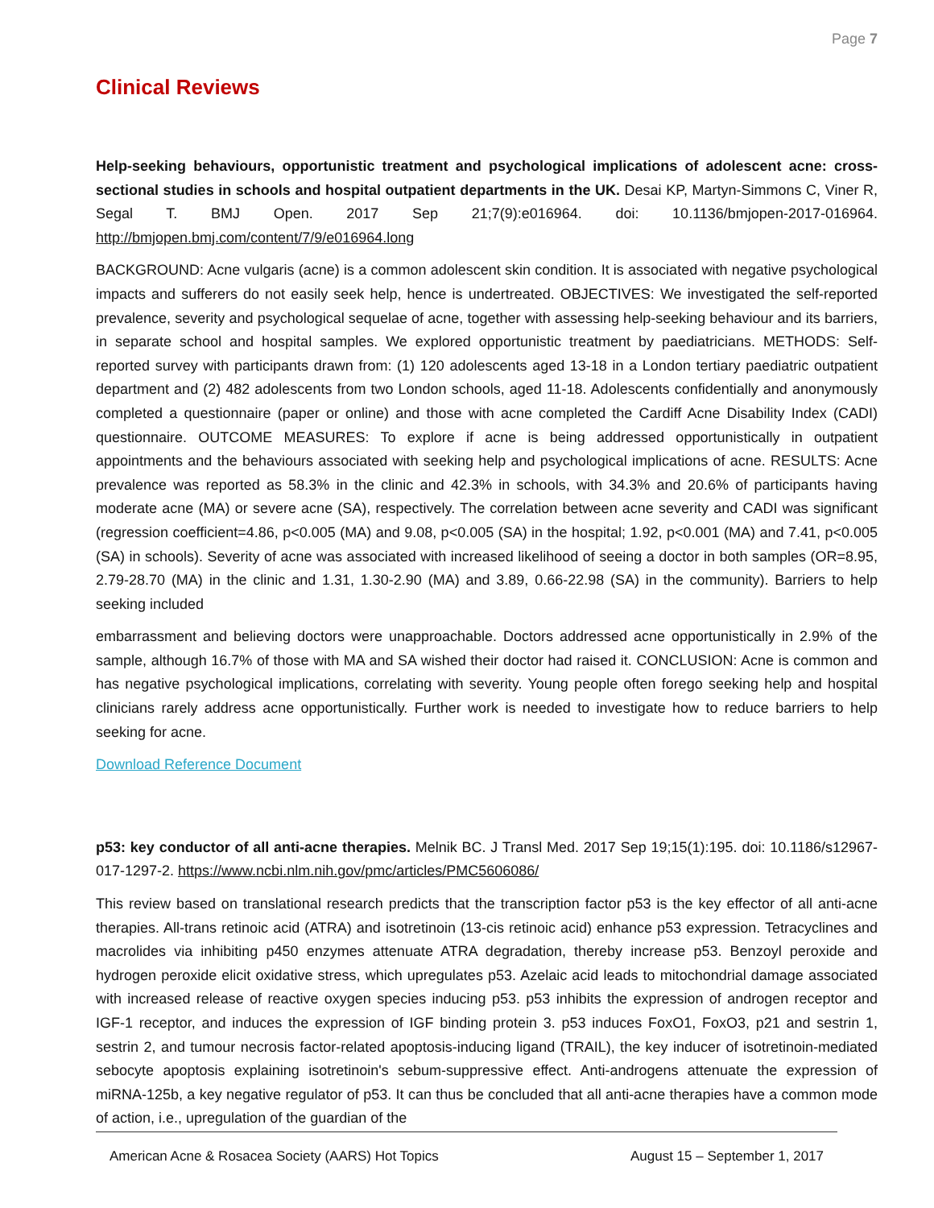Page 7
Clinical Reviews
Help-seeking behaviours, opportunistic treatment and psychological implications of adolescent acne: cross-sectional studies in schools and hospital outpatient departments in the UK. Desai KP, Martyn-Simmons C, Viner R, Segal T. BMJ Open. 2017 Sep 21;7(9):e016964. doi: 10.1136/bmjopen-2017-016964. http://bmjopen.bmj.com/content/7/9/e016964.long
BACKGROUND: Acne vulgaris (acne) is a common adolescent skin condition. It is associated with negative psychological impacts and sufferers do not easily seek help, hence is undertreated. OBJECTIVES: We investigated the self-reported prevalence, severity and psychological sequelae of acne, together with assessing help-seeking behaviour and its barriers, in separate school and hospital samples. We explored opportunistic treatment by paediatricians. METHODS: Self-reported survey with participants drawn from: (1) 120 adolescents aged 13-18 in a London tertiary paediatric outpatient department and (2) 482 adolescents from two London schools, aged 11-18. Adolescents confidentially and anonymously completed a questionnaire (paper or online) and those with acne completed the Cardiff Acne Disability Index (CADI) questionnaire. OUTCOME MEASURES: To explore if acne is being addressed opportunistically in outpatient appointments and the behaviours associated with seeking help and psychological implications of acne. RESULTS: Acne prevalence was reported as 58.3% in the clinic and 42.3% in schools, with 34.3% and 20.6% of participants having moderate acne (MA) or severe acne (SA), respectively. The correlation between acne severity and CADI was significant (regression coefficient=4.86, p<0.005 (MA) and 9.08, p<0.005 (SA) in the hospital; 1.92, p<0.001 (MA) and 7.41, p<0.005 (SA) in schools). Severity of acne was associated with increased likelihood of seeing a doctor in both samples (OR=8.95, 2.79-28.70 (MA) in the clinic and 1.31, 1.30-2.90 (MA) and 3.89, 0.66-22.98 (SA) in the community). Barriers to help seeking included
embarrassment and believing doctors were unapproachable. Doctors addressed acne opportunistically in 2.9% of the sample, although 16.7% of those with MA and SA wished their doctor had raised it. CONCLUSION: Acne is common and has negative psychological implications, correlating with severity. Young people often forego seeking help and hospital clinicians rarely address acne opportunistically. Further work is needed to investigate how to reduce barriers to help seeking for acne.
Download Reference Document
p53: key conductor of all anti-acne therapies. Melnik BC. J Transl Med. 2017 Sep 19;15(1):195. doi: 10.1186/s12967-017-1297-2. https://www.ncbi.nlm.nih.gov/pmc/articles/PMC5606086/
This review based on translational research predicts that the transcription factor p53 is the key effector of all anti-acne therapies. All-trans retinoic acid (ATRA) and isotretinoin (13-cis retinoic acid) enhance p53 expression. Tetracyclines and macrolides via inhibiting p450 enzymes attenuate ATRA degradation, thereby increase p53. Benzoyl peroxide and hydrogen peroxide elicit oxidative stress, which upregulates p53. Azelaic acid leads to mitochondrial damage associated with increased release of reactive oxygen species inducing p53. p53 inhibits the expression of androgen receptor and IGF-1 receptor, and induces the expression of IGF binding protein 3. p53 induces FoxO1, FoxO3, p21 and sestrin 1, sestrin 2, and tumour necrosis factor-related apoptosis-inducing ligand (TRAIL), the key inducer of isotretinoin-mediated sebocyte apoptosis explaining isotretinoin's sebum-suppressive effect. Anti-androgens attenuate the expression of miRNA-125b, a key negative regulator of p53. It can thus be concluded that all anti-acne therapies have a common mode of action, i.e., upregulation of the guardian of the
American Acne & Rosacea Society (AARS) Hot Topics August 15 – September 1, 2017